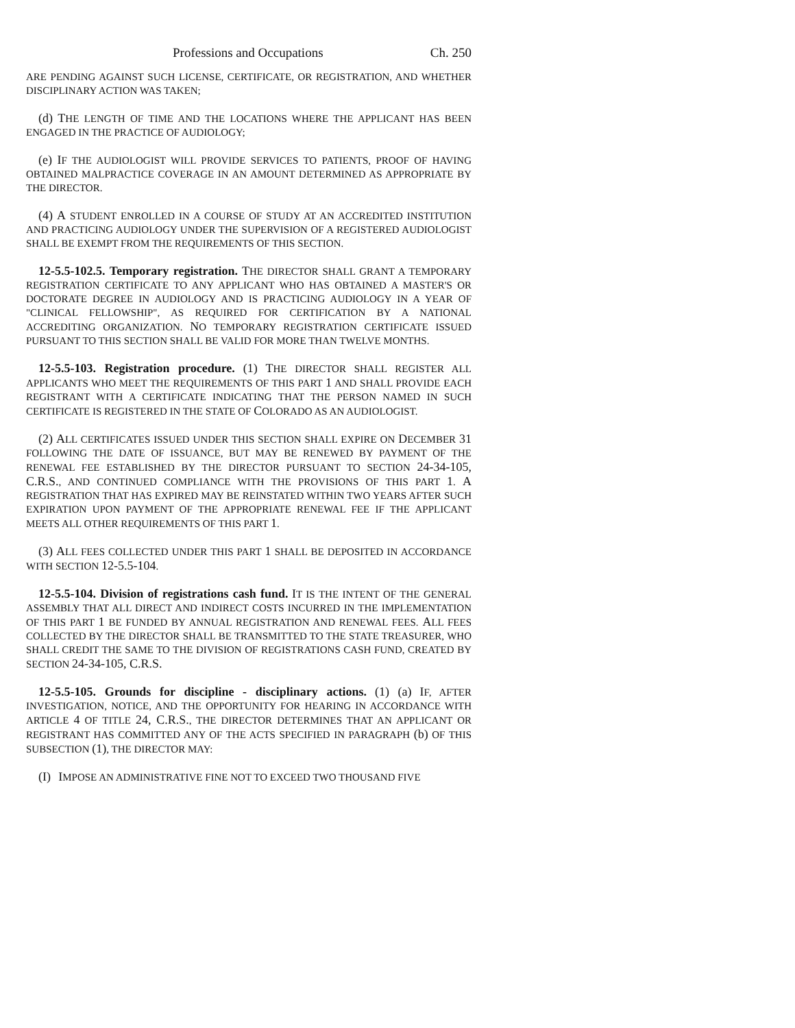Professions and Occupations Ch. 250
ARE PENDING AGAINST SUCH LICENSE, CERTIFICATE, OR REGISTRATION, AND WHETHER DISCIPLINARY ACTION WAS TAKEN;
(d) THE LENGTH OF TIME AND THE LOCATIONS WHERE THE APPLICANT HAS BEEN ENGAGED IN THE PRACTICE OF AUDIOLOGY;
(e) IF THE AUDIOLOGIST WILL PROVIDE SERVICES TO PATIENTS, PROOF OF HAVING OBTAINED MALPRACTICE COVERAGE IN AN AMOUNT DETERMINED AS APPROPRIATE BY THE DIRECTOR.
(4) A STUDENT ENROLLED IN A COURSE OF STUDY AT AN ACCREDITED INSTITUTION AND PRACTICING AUDIOLOGY UNDER THE SUPERVISION OF A REGISTERED AUDIOLOGIST SHALL BE EXEMPT FROM THE REQUIREMENTS OF THIS SECTION.
12-5.5-102.5. Temporary registration. THE DIRECTOR SHALL GRANT A TEMPORARY REGISTRATION CERTIFICATE TO ANY APPLICANT WHO HAS OBTAINED A MASTER'S OR DOCTORATE DEGREE IN AUDIOLOGY AND IS PRACTICING AUDIOLOGY IN A YEAR OF "CLINICAL FELLOWSHIP", AS REQUIRED FOR CERTIFICATION BY A NATIONAL ACCREDITING ORGANIZATION. NO TEMPORARY REGISTRATION CERTIFICATE ISSUED PURSUANT TO THIS SECTION SHALL BE VALID FOR MORE THAN TWELVE MONTHS.
12-5.5-103. Registration procedure. (1) THE DIRECTOR SHALL REGISTER ALL APPLICANTS WHO MEET THE REQUIREMENTS OF THIS PART 1 AND SHALL PROVIDE EACH REGISTRANT WITH A CERTIFICATE INDICATING THAT THE PERSON NAMED IN SUCH CERTIFICATE IS REGISTERED IN THE STATE OF COLORADO AS AN AUDIOLOGIST.
(2) ALL CERTIFICATES ISSUED UNDER THIS SECTION SHALL EXPIRE ON DECEMBER 31 FOLLOWING THE DATE OF ISSUANCE, BUT MAY BE RENEWED BY PAYMENT OF THE RENEWAL FEE ESTABLISHED BY THE DIRECTOR PURSUANT TO SECTION 24-34-105, C.R.S., AND CONTINUED COMPLIANCE WITH THE PROVISIONS OF THIS PART 1. A REGISTRATION THAT HAS EXPIRED MAY BE REINSTATED WITHIN TWO YEARS AFTER SUCH EXPIRATION UPON PAYMENT OF THE APPROPRIATE RENEWAL FEE IF THE APPLICANT MEETS ALL OTHER REQUIREMENTS OF THIS PART 1.
(3) ALL FEES COLLECTED UNDER THIS PART 1 SHALL BE DEPOSITED IN ACCORDANCE WITH SECTION 12-5.5-104.
12-5.5-104. Division of registrations cash fund. IT IS THE INTENT OF THE GENERAL ASSEMBLY THAT ALL DIRECT AND INDIRECT COSTS INCURRED IN THE IMPLEMENTATION OF THIS PART 1 BE FUNDED BY ANNUAL REGISTRATION AND RENEWAL FEES. ALL FEES COLLECTED BY THE DIRECTOR SHALL BE TRANSMITTED TO THE STATE TREASURER, WHO SHALL CREDIT THE SAME TO THE DIVISION OF REGISTRATIONS CASH FUND, CREATED BY SECTION 24-34-105, C.R.S.
12-5.5-105. Grounds for discipline - disciplinary actions. (1) (a) IF, AFTER INVESTIGATION, NOTICE, AND THE OPPORTUNITY FOR HEARING IN ACCORDANCE WITH ARTICLE 4 OF TITLE 24, C.R.S., THE DIRECTOR DETERMINES THAT AN APPLICANT OR REGISTRANT HAS COMMITTED ANY OF THE ACTS SPECIFIED IN PARAGRAPH (b) OF THIS SUBSECTION (1), THE DIRECTOR MAY:
(I) IMPOSE AN ADMINISTRATIVE FINE NOT TO EXCEED TWO THOUSAND FIVE